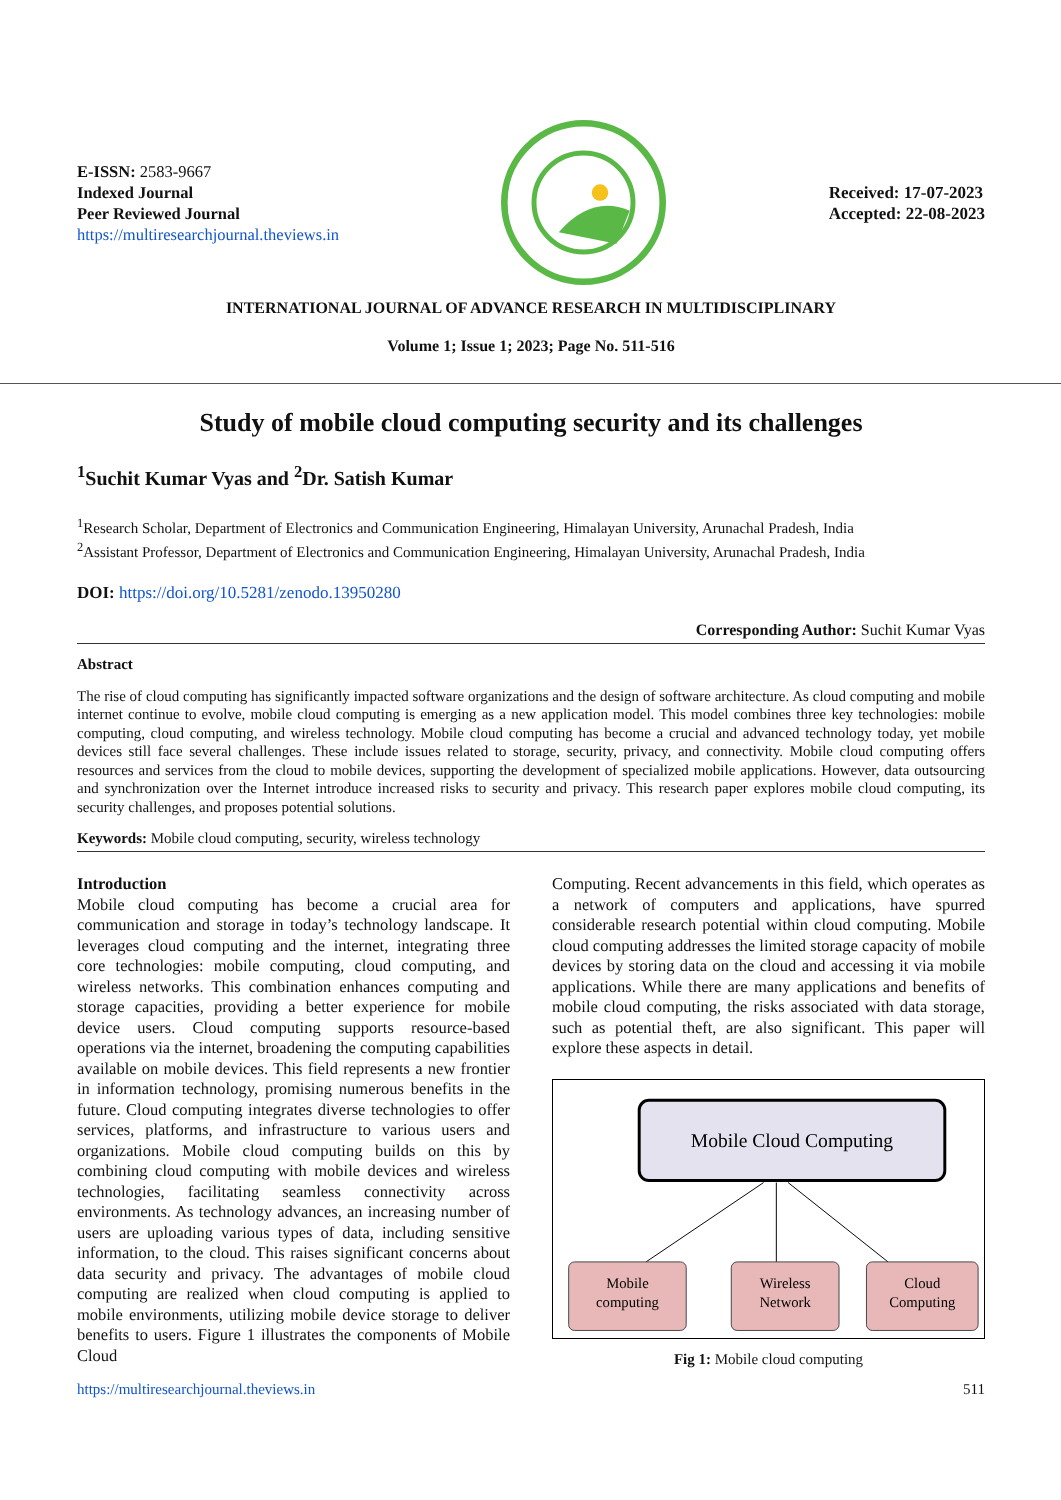E-ISSN: 2583-9667
Indexed Journal
Peer Reviewed Journal
https://multiresearchjournal.theviews.in
Received: 17-07-2023
Accepted: 22-08-2023
INTERNATIONAL JOURNAL OF ADVANCE RESEARCH IN MULTIDISCIPLINARY
Volume 1; Issue 1; 2023; Page No. 511-516
Study of mobile cloud computing security and its challenges
<sup>1</sup> Suchit Kumar Vyas and <sup>2</sup>Dr. Satish Kumar
<sup>1</sup> Research Scholar, Department of Electronics and Communication Engineering, Himalayan University, Arunachal Pradesh, India
<sup>2</sup> Assistant Professor, Department of Electronics and Communication Engineering, Himalayan University, Arunachal Pradesh, India
DOI: https://doi.org/10.5281/zenodo.13950280
Corresponding Author: Suchit Kumar Vyas
Abstract
The rise of cloud computing has significantly impacted software organizations and the design of software architecture. As cloud computing and mobile internet continue to evolve, mobile cloud computing is emerging as a new application model. This model combines three key technologies: mobile computing, cloud computing, and wireless technology. Mobile cloud computing has become a crucial and advanced technology today, yet mobile devices still face several challenges. These include issues related to storage, security, privacy, and connectivity. Mobile cloud computing offers resources and services from the cloud to mobile devices, supporting the development of specialized mobile applications. However, data outsourcing and synchronization over the Internet introduce increased risks to security and privacy. This research paper explores mobile cloud computing, its security challenges, and proposes potential solutions.
Keywords: Mobile cloud computing, security, wireless technology
Introduction
Mobile cloud computing has become a crucial area for communication and storage in today’s technology landscape. It leverages cloud computing and the internet, integrating three core technologies: mobile computing, cloud computing, and wireless networks. This combination enhances computing and storage capacities, providing a better experience for mobile device users. Cloud computing supports resource-based operations via the internet, broadening the computing capabilities available on mobile devices. This field represents a new frontier in information technology, promising numerous benefits in the future. Cloud computing integrates diverse technologies to offer services, platforms, and infrastructure to various users and organizations. Mobile cloud computing builds on this by combining cloud computing with mobile devices and wireless technologies, facilitating seamless connectivity across environments. As technology advances, an increasing number of users are uploading various types of data, including sensitive information, to the cloud. This raises significant concerns about data security and privacy. The advantages of mobile cloud computing are realized when cloud computing is applied to mobile environments, utilizing mobile device storage to deliver benefits to users. Figure 1 illustrates the components of Mobile Cloud
Computing. Recent advancements in this field, which operates as a network of computers and applications, have spurred considerable research potential within cloud computing. Mobile cloud computing addresses the limited storage capacity of mobile devices by storing data on the cloud and accessing it via mobile applications. While there are many applications and benefits of mobile cloud computing, the risks associated with data storage, such as potential theft, are also significant. This paper will explore these aspects in detail.
Mobile Cloud Computing
Mobile
computing
Wireless
Network
Cloud
Computing
Fig 1: Mobile cloud computing
https://multiresearchjournal.theviews.in 511